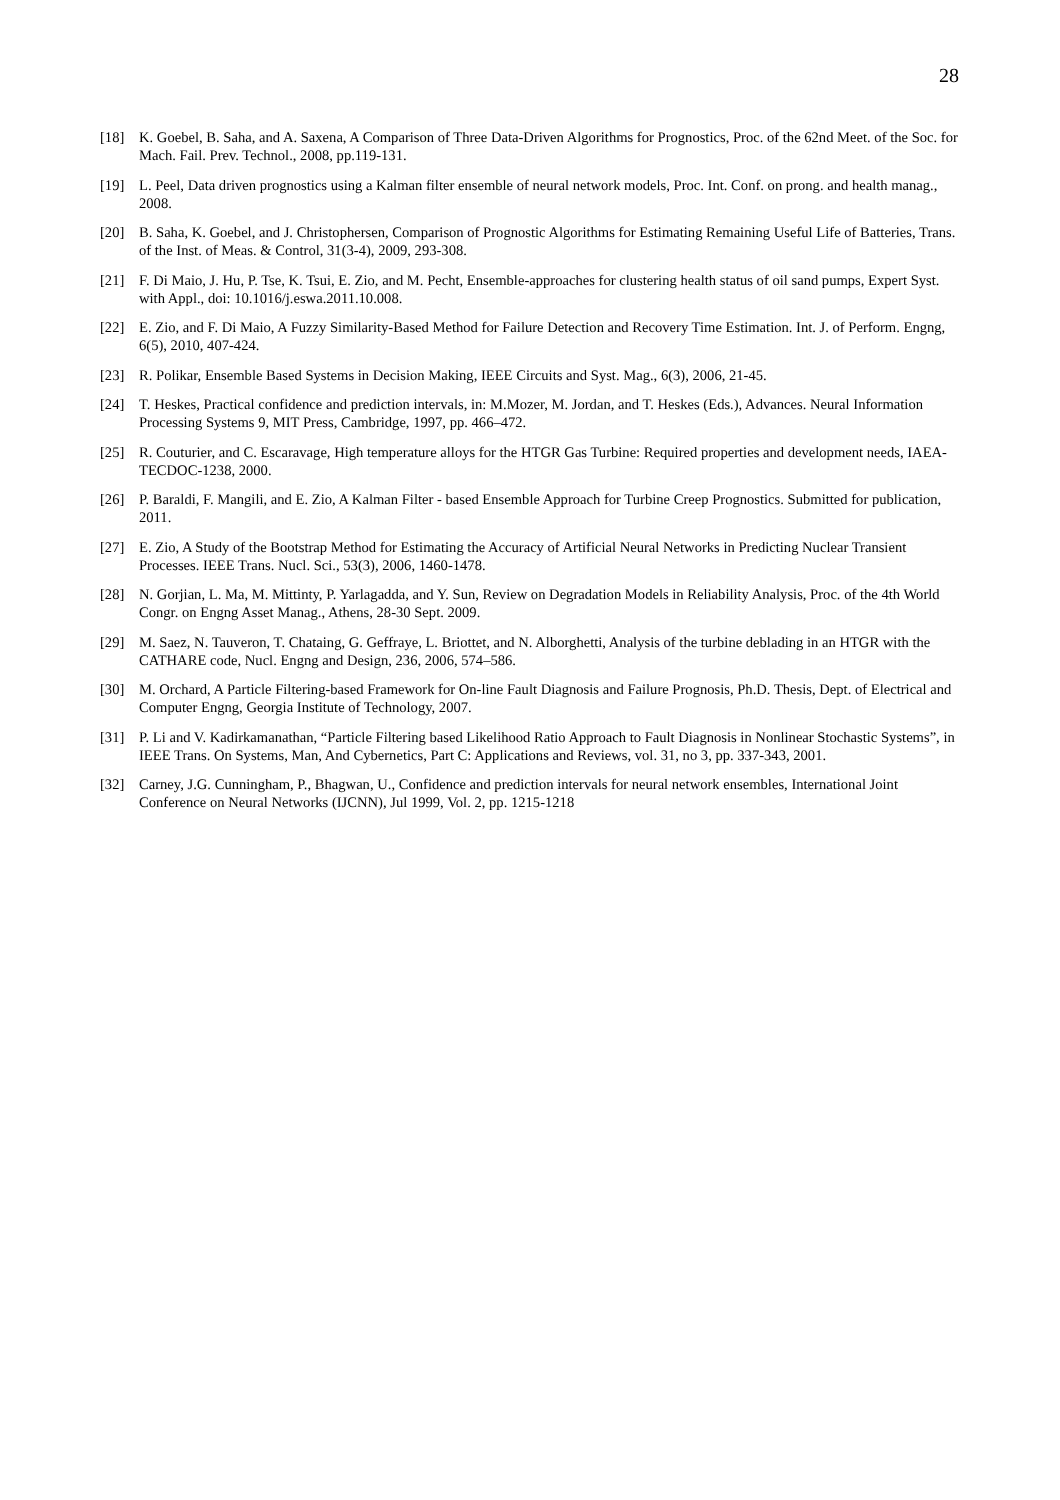28
[18] K. Goebel, B. Saha, and A. Saxena, A Comparison of Three Data-Driven Algorithms for Prognostics, Proc. of the 62nd Meet. of the Soc. for Mach. Fail. Prev. Technol., 2008, pp.119-131.
[19] L. Peel, Data driven prognostics using a Kalman filter ensemble of neural network models, Proc. Int. Conf. on prong. and health manag., 2008.
[20] B. Saha, K. Goebel, and J. Christophersen, Comparison of Prognostic Algorithms for Estimating Remaining Useful Life of Batteries, Trans. of the Inst. of Meas. & Control, 31(3-4), 2009, 293-308.
[21] F. Di Maio, J. Hu, P. Tse, K. Tsui, E. Zio, and M. Pecht, Ensemble-approaches for clustering health status of oil sand pumps, Expert Syst. with Appl., doi: 10.1016/j.eswa.2011.10.008.
[22] E. Zio, and F. Di Maio, A Fuzzy Similarity-Based Method for Failure Detection and Recovery Time Estimation. Int. J. of Perform. Engng, 6(5), 2010, 407-424.
[23] R. Polikar, Ensemble Based Systems in Decision Making, IEEE Circuits and Syst. Mag., 6(3), 2006, 21-45.
[24] T. Heskes, Practical confidence and prediction intervals, in: M.Mozer, M. Jordan, and T. Heskes (Eds.), Advances. Neural Information Processing Systems 9, MIT Press, Cambridge, 1997, pp. 466–472.
[25] R. Couturier, and C. Escaravage, High temperature alloys for the HTGR Gas Turbine: Required properties and development needs, IAEA-TECDOC-1238, 2000.
[26] P. Baraldi, F. Mangili, and E. Zio, A Kalman Filter - based Ensemble Approach for Turbine Creep Prognostics. Submitted for publication, 2011.
[27] E. Zio, A Study of the Bootstrap Method for Estimating the Accuracy of Artificial Neural Networks in Predicting Nuclear Transient Processes. IEEE Trans. Nucl. Sci., 53(3), 2006, 1460-1478.
[28] N. Gorjian, L. Ma, M. Mittinty, P. Yarlagadda, and Y. Sun, Review on Degradation Models in Reliability Analysis, Proc. of the 4th World Congr. on Engng Asset Manag., Athens, 28-30 Sept. 2009.
[29] M. Saez, N. Tauveron, T. Chataing, G. Geffraye, L. Briottet, and N. Alborghetti, Analysis of the turbine deblading in an HTGR with the CATHARE code, Nucl. Engng and Design, 236, 2006, 574–586.
[30] M. Orchard, A Particle Filtering-based Framework for On-line Fault Diagnosis and Failure Prognosis, Ph.D. Thesis, Dept. of Electrical and Computer Engng, Georgia Institute of Technology, 2007.
[31] P. Li and V. Kadirkamanathan, “Particle Filtering based Likelihood Ratio Approach to Fault Diagnosis in Nonlinear Stochastic Systems”, in IEEE Trans. On Systems, Man, And Cybernetics, Part C: Applications and Reviews, vol. 31, no 3, pp. 337-343, 2001.
[32] Carney, J.G. Cunningham, P., Bhagwan, U., Confidence and prediction intervals for neural network ensembles, International Joint Conference on Neural Networks (IJCNN), Jul 1999, Vol. 2, pp. 1215-1218